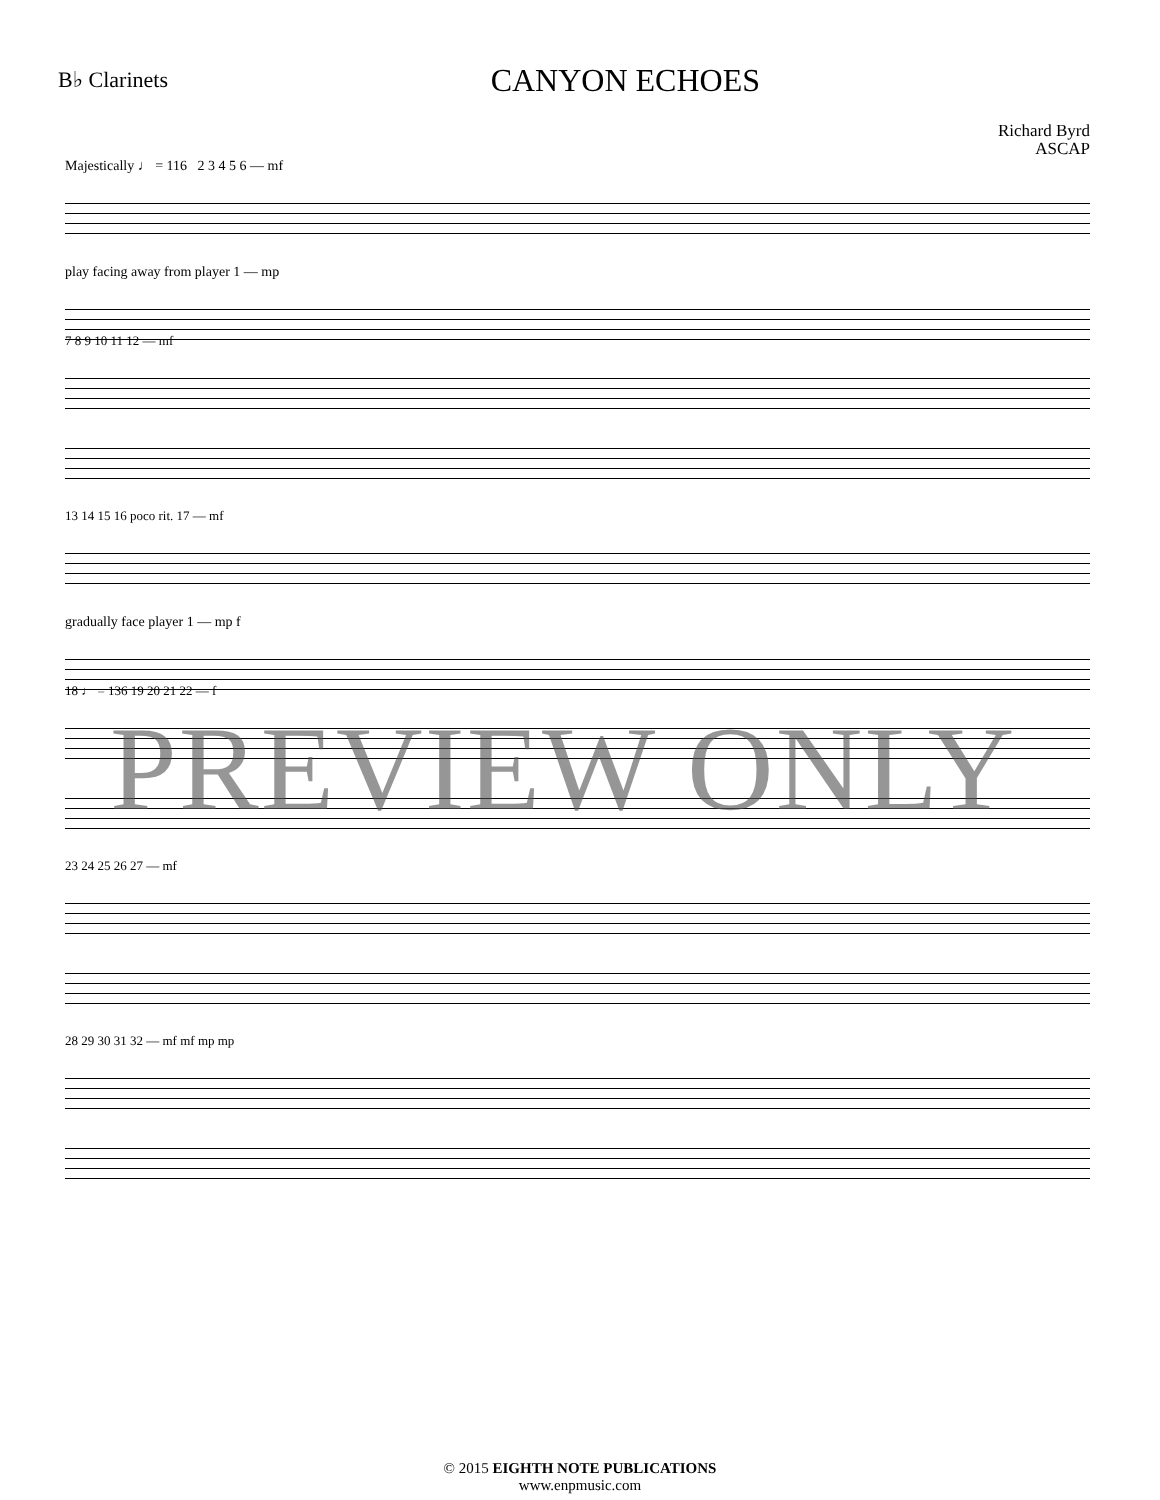B♭ Clarinets
CANYON ECHOES
Richard Byrd
ASCAP
Majestically ♩ = 116 2 3 4 5 6 — mf
play facing away from player 1 — mp
7 8 9 10 11 12 — mf
13 14 15 16 poco rit. 17 — mf
gradually face player 1 — mp f
18 ♩ = 136 19 20 21 22 — f
23 24 25 26 27 — mf
28 29 30 31 32 — mf mf mp mp
PREVIEW ONLY
© 2015 EIGHTH NOTE PUBLICATIONS
www.enpmusic.com